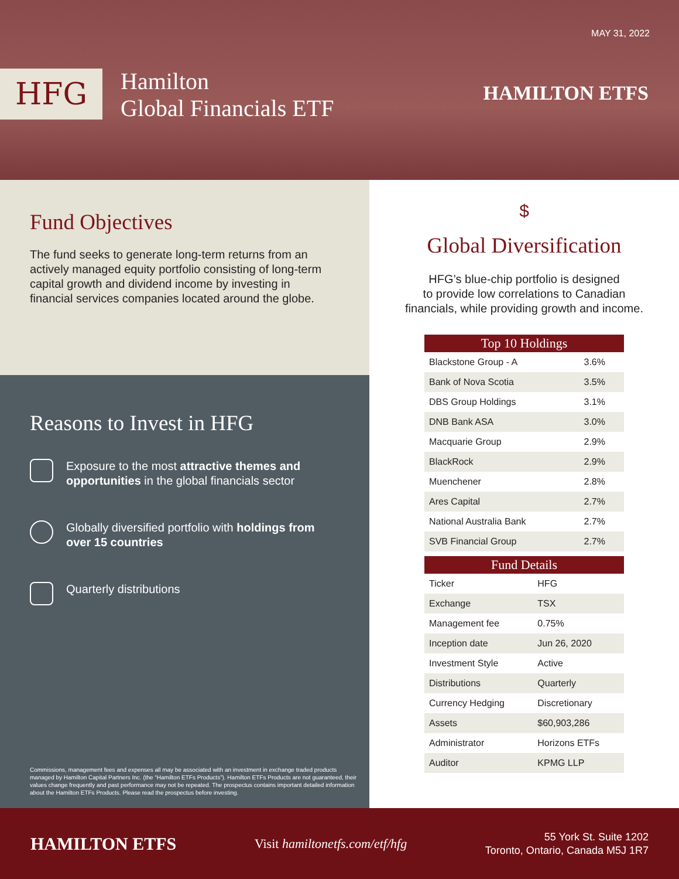MAY 31, 2022
HFG
Hamilton
Global Financials ETF
HAMILTON ETFS
Fund Objectives
The fund seeks to generate long-term returns from an actively managed equity portfolio consisting of long-term capital growth and dividend income by investing in financial services companies located around the globe.
Reasons to Invest in HFG
Exposure to the most attractive themes and opportunities in the global financials sector
Globally diversified portfolio with holdings from over 15 countries
Quarterly distributions
Commissions, management fees and expenses all may be associated with an investment in exchange traded products managed by Hamilton Capital Partners Inc. (the “Hamilton ETFs Products”). Hamilton ETFs Products are not guaranteed, their values change frequently and past performance may not be repeated. The prospectus contains important detailed information about the Hamilton ETFs Products. Please read the prospectus before investing.
$
Global Diversification
HFG’s blue-chip portfolio is designed
to provide low correlations to Canadian
financials, while providing growth and income.
| Top 10 Holdings | |
| --- | --- |
| Blackstone Group - A | 3.6% |
| Bank of Nova Scotia | 3.5% |
| DBS Group Holdings | 3.1% |
| DNB Bank ASA | 3.0% |
| Macquarie Group | 2.9% |
| BlackRock | 2.9% |
| Muenchener | 2.8% |
| Ares Capital | 2.7% |
| National Australia Bank | 2.7% |
| SVB Financial Group | 2.7% |
| Fund Details | |
| --- | --- |
| Ticker | HFG |
| Exchange | TSX |
| Management fee | 0.75% |
| Inception date | Jun 26, 2020 |
| Investment Style | Active |
| Distributions | Quarterly |
| Currency Hedging | Discretionary |
| Assets | $60,903,286 |
| Administrator | Horizons ETFs |
| Auditor | KPMG LLP |
HAMILTON ETFS
Visit hamiltonetfs.com/etf/hfg
55 York St. Suite 1202
Toronto, Ontario, Canada M5J 1R7